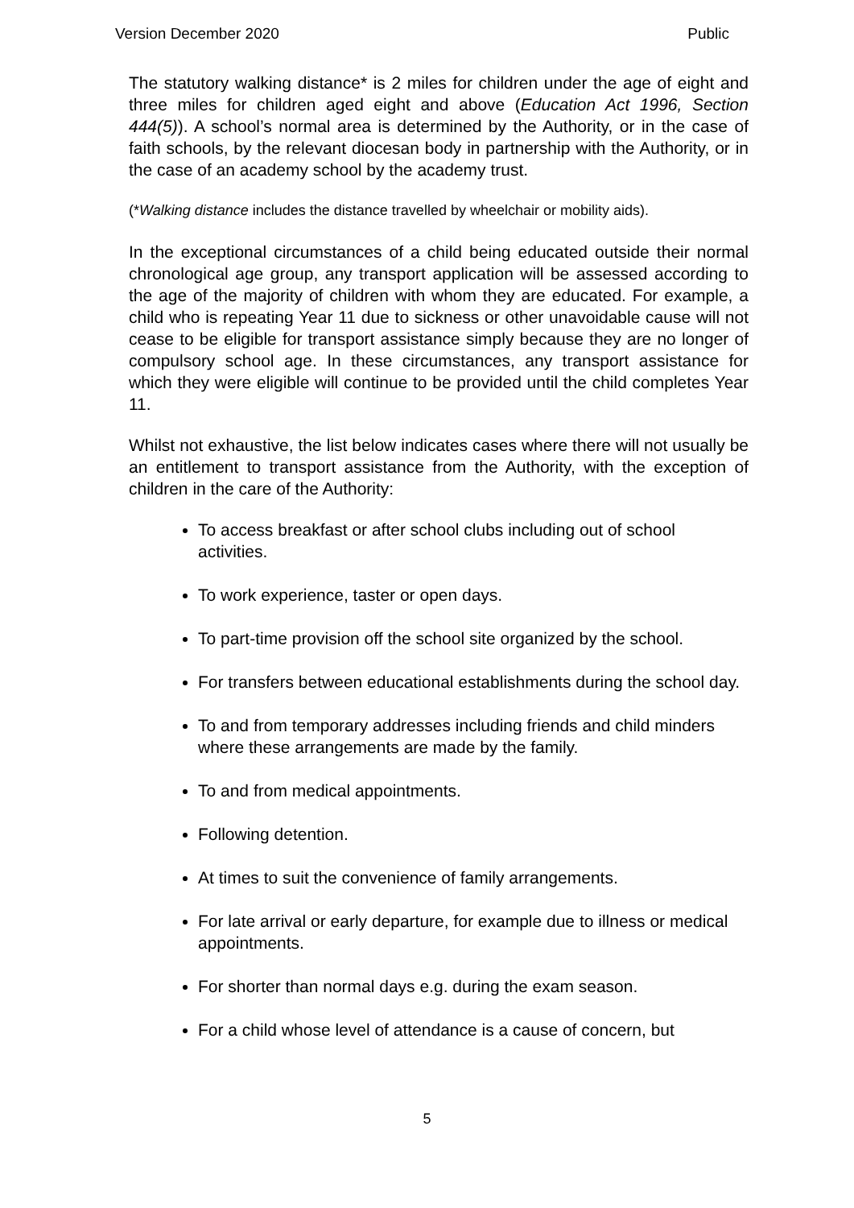Version December 2020 Public
The statutory walking distance* is 2 miles for children under the age of eight and three miles for children aged eight and above (Education Act 1996, Section 444(5)). A school’s normal area is determined by the Authority, or in the case of faith schools, by the relevant diocesan body in partnership with the Authority, or in the case of an academy school by the academy trust.
(*Walking distance includes the distance travelled by wheelchair or mobility aids).
In the exceptional circumstances of a child being educated outside their normal chronological age group, any transport application will be assessed according to the age of the majority of children with whom they are educated. For example, a child who is repeating Year 11 due to sickness or other unavoidable cause will not cease to be eligible for transport assistance simply because they are no longer of compulsory school age. In these circumstances, any transport assistance for which they were eligible will continue to be provided until the child completes Year 11.
Whilst not exhaustive, the list below indicates cases where there will not usually be an entitlement to transport assistance from the Authority, with the exception of children in the care of the Authority:
To access breakfast or after school clubs including out of school activities.
To work experience, taster or open days.
To part-time provision off the school site organized by the school.
For transfers between educational establishments during the school day.
To and from temporary addresses including friends and child minders where these arrangements are made by the family.
To and from medical appointments.
Following detention.
At times to suit the convenience of family arrangements.
For late arrival or early departure, for example due to illness or medical appointments.
For shorter than normal days e.g. during the exam season.
For a child whose level of attendance is a cause of concern, but
5